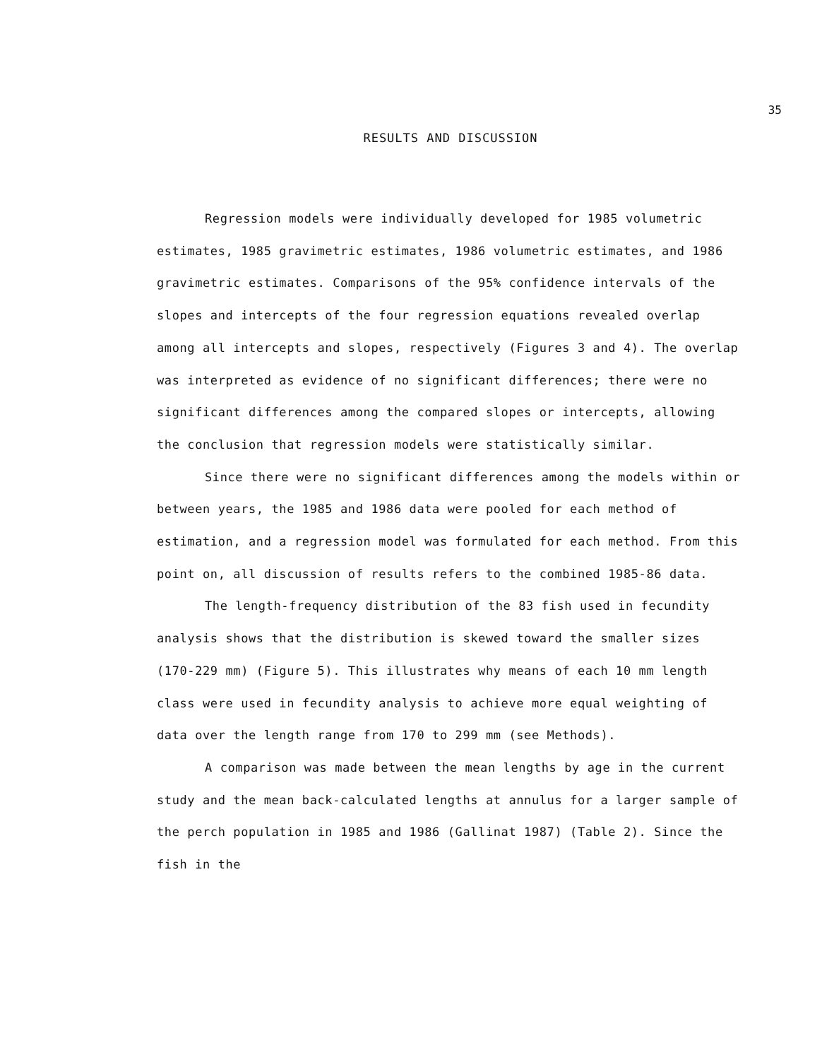35
RESULTS AND DISCUSSION
Regression models were individually developed for 1985 volumetric estimates, 1985 gravimetric estimates, 1986 volumetric estimates, and 1986 gravimetric estimates. Comparisons of the 95% confidence intervals of the slopes and intercepts of the four regression equations revealed overlap among all intercepts and slopes, respectively (Figures 3 and 4). The overlap was interpreted as evidence of no significant differences; there were no significant differences among the compared slopes or intercepts, allowing the conclusion that regression models were statistically similar.
Since there were no significant differences among the models within or between years, the 1985 and 1986 data were pooled for each method of estimation, and a regression model was formulated for each method. From this point on, all discussion of results refers to the combined 1985-86 data.
The length-frequency distribution of the 83 fish used in fecundity analysis shows that the distribution is skewed toward the smaller sizes (170-229 mm) (Figure 5). This illustrates why means of each 10 mm length class were used in fecundity analysis to achieve more equal weighting of data over the length range from 170 to 299 mm (see Methods).
A comparison was made between the mean lengths by age in the current study and the mean back-calculated lengths at annulus for a larger sample of the perch population in 1985 and 1986 (Gallinat 1987) (Table 2). Since the fish in the